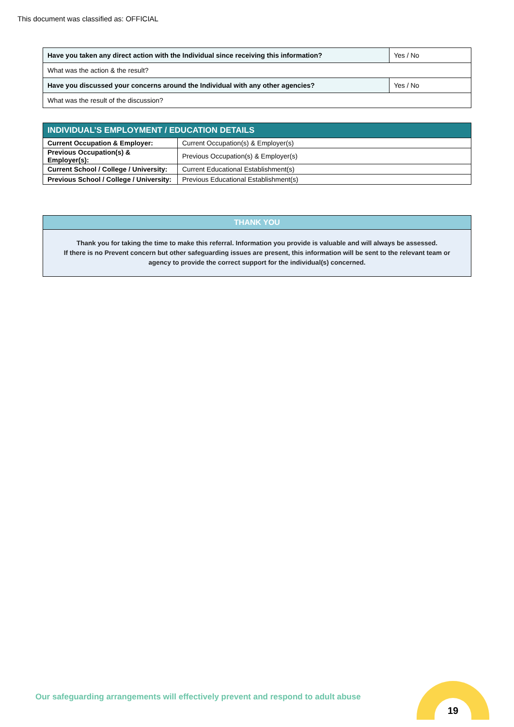This document was classified as: OFFICIAL
| Have you taken any direct action with the Individual since receiving this information? | Yes / No |
| What was the action & the result? | |
| Have you discussed your concerns around the Individual with any other agencies? | Yes / No |
| What was the result of the discussion? | |
| INDIVIDUAL’S EMPLOYMENT / EDUCATION DETAILS | |
| --- | --- |
| Current Occupation & Employer: | Current Occupation(s) & Employer(s) |
| Previous Occupation(s) & Employer(s): | Previous Occupation(s) & Employer(s) |
| Current School / College / University: | Current Educational Establishment(s) |
| Previous School / College / University: | Previous Educational Establishment(s) |
THANK YOU
Thank you for taking the time to make this referral. Information you provide is valuable and will always be assessed.
If there is no Prevent concern but other safeguarding issues are present, this information will be sent to the relevant team or agency to provide the correct support for the individual(s) concerned.
Our safeguarding arrangements will effectively prevent and respond to adult abuse
19